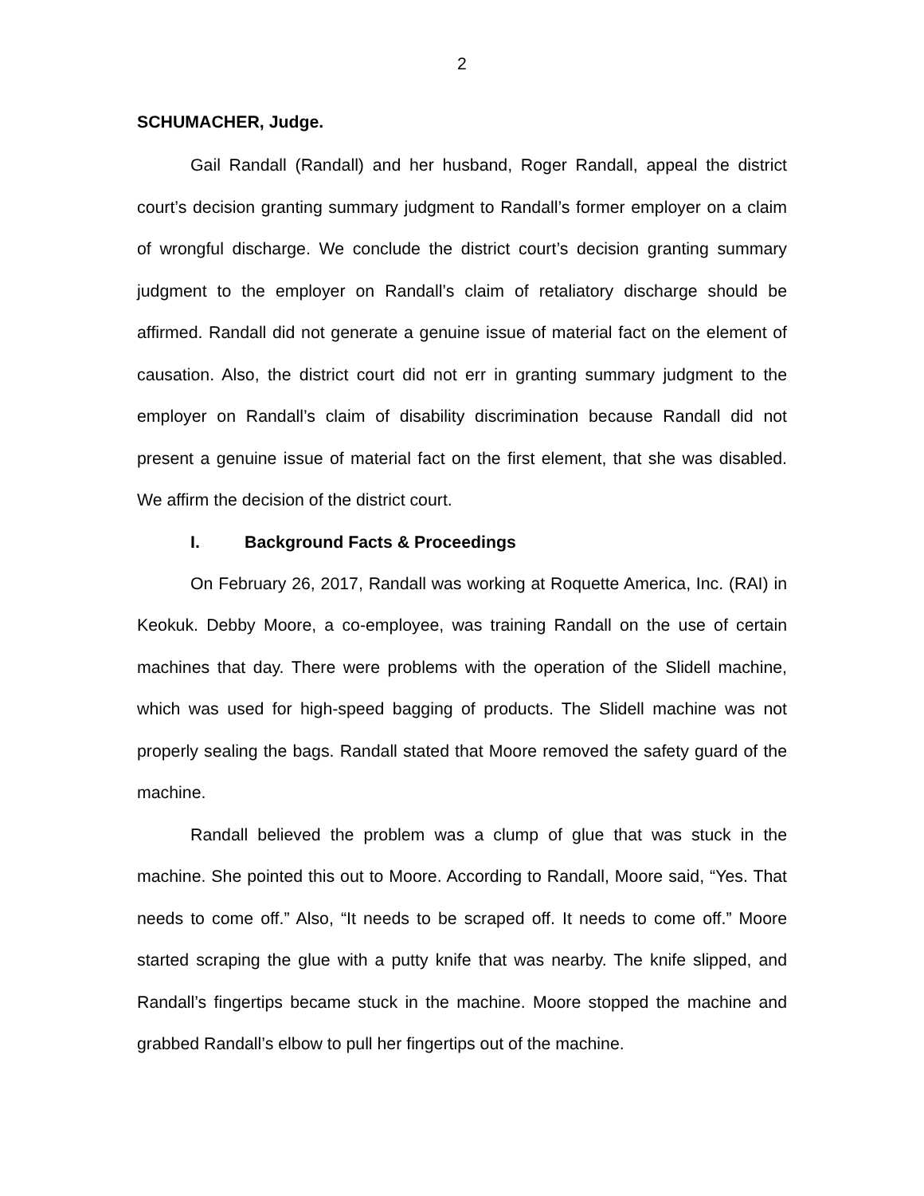2
SCHUMACHER, Judge.
Gail Randall (Randall) and her husband, Roger Randall, appeal the district court’s decision granting summary judgment to Randall’s former employer on a claim of wrongful discharge. We conclude the district court’s decision granting summary judgment to the employer on Randall’s claim of retaliatory discharge should be affirmed. Randall did not generate a genuine issue of material fact on the element of causation. Also, the district court did not err in granting summary judgment to the employer on Randall’s claim of disability discrimination because Randall did not present a genuine issue of material fact on the first element, that she was disabled. We affirm the decision of the district court.
I. Background Facts & Proceedings
On February 26, 2017, Randall was working at Roquette America, Inc. (RAI) in Keokuk. Debby Moore, a co-employee, was training Randall on the use of certain machines that day. There were problems with the operation of the Slidell machine, which was used for high-speed bagging of products. The Slidell machine was not properly sealing the bags. Randall stated that Moore removed the safety guard of the machine.
Randall believed the problem was a clump of glue that was stuck in the machine. She pointed this out to Moore. According to Randall, Moore said, “Yes. That needs to come off.” Also, “It needs to be scraped off. It needs to come off.” Moore started scraping the glue with a putty knife that was nearby. The knife slipped, and Randall’s fingertips became stuck in the machine. Moore stopped the machine and grabbed Randall’s elbow to pull her fingertips out of the machine.